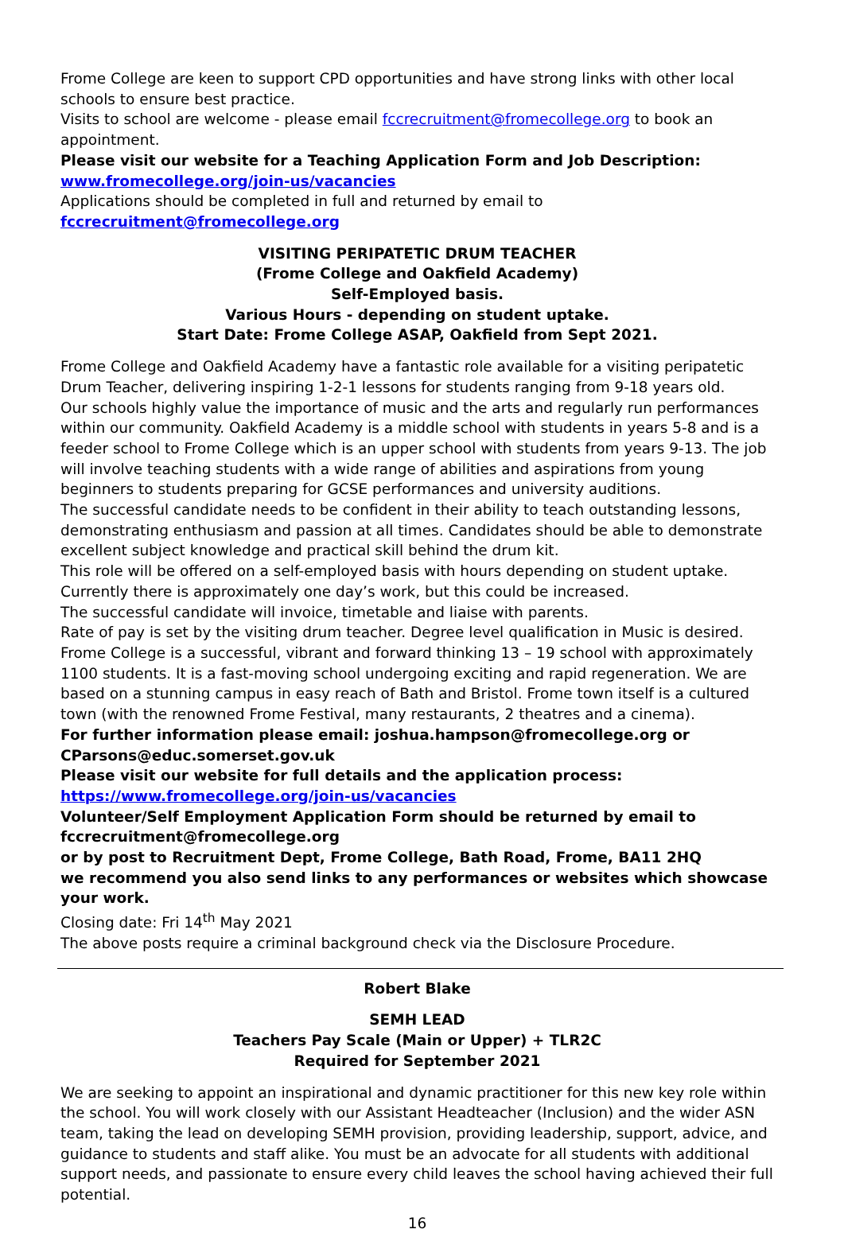Frome College are keen to support CPD opportunities and have strong links with other local schools to ensure best practice.
Visits to school are welcome - please email fccrecruitment@fromecollege.org to book an appointment.
Please visit our website for a Teaching Application Form and Job Description:
www.fromecollege.org/join-us/vacancies
Applications should be completed in full and returned by email to fccrecruitment@fromecollege.org
VISITING PERIPATETIC DRUM TEACHER
(Frome College and Oakfield Academy)
Self-Employed basis.
Various Hours - depending on student uptake.
Start Date: Frome College ASAP, Oakfield from Sept 2021.
Frome College and Oakfield Academy have a fantastic role available for a visiting peripatetic Drum Teacher, delivering inspiring 1-2-1 lessons for students ranging from 9-18 years old.
Our schools highly value the importance of music and the arts and regularly run performances within our community. Oakfield Academy is a middle school with students in years 5-8 and is a feeder school to Frome College which is an upper school with students from years 9-13. The job will involve teaching students with a wide range of abilities and aspirations from young beginners to students preparing for GCSE performances and university auditions.
The successful candidate needs to be confident in their ability to teach outstanding lessons, demonstrating enthusiasm and passion at all times. Candidates should be able to demonstrate excellent subject knowledge and practical skill behind the drum kit.
This role will be offered on a self-employed basis with hours depending on student uptake. Currently there is approximately one day’s work, but this could be increased.
The successful candidate will invoice, timetable and liaise with parents.
Rate of pay is set by the visiting drum teacher. Degree level qualification in Music is desired.
Frome College is a successful, vibrant and forward thinking 13 – 19 school with approximately 1100 students. It is a fast-moving school undergoing exciting and rapid regeneration. We are based on a stunning campus in easy reach of Bath and Bristol. Frome town itself is a cultured town (with the renowned Frome Festival, many restaurants, 2 theatres and a cinema).
For further information please email: joshua.hampson@fromecollege.org or CParsons@educ.somerset.gov.uk
Please visit our website for full details and the application process:
https://www.fromecollege.org/join-us/vacancies
Volunteer/Self Employment Application Form should be returned by email to fccrecruitment@fromecollege.org
or by post to Recruitment Dept, Frome College, Bath Road, Frome, BA11 2HQ
we recommend you also send links to any performances or websites which showcase your work.
Closing date: Fri 14<sup>th</sup> May 2021
The above posts require a criminal background check via the Disclosure Procedure.
Robert Blake
SEMH LEAD
Teachers Pay Scale (Main or Upper) + TLR2C
Required for September 2021
We are seeking to appoint an inspirational and dynamic practitioner for this new key role within the school. You will work closely with our Assistant Headteacher (Inclusion) and the wider ASN team, taking the lead on developing SEMH provision, providing leadership, support, advice, and guidance to students and staff alike. You must be an advocate for all students with additional support needs, and passionate to ensure every child leaves the school having achieved their full potential.
16